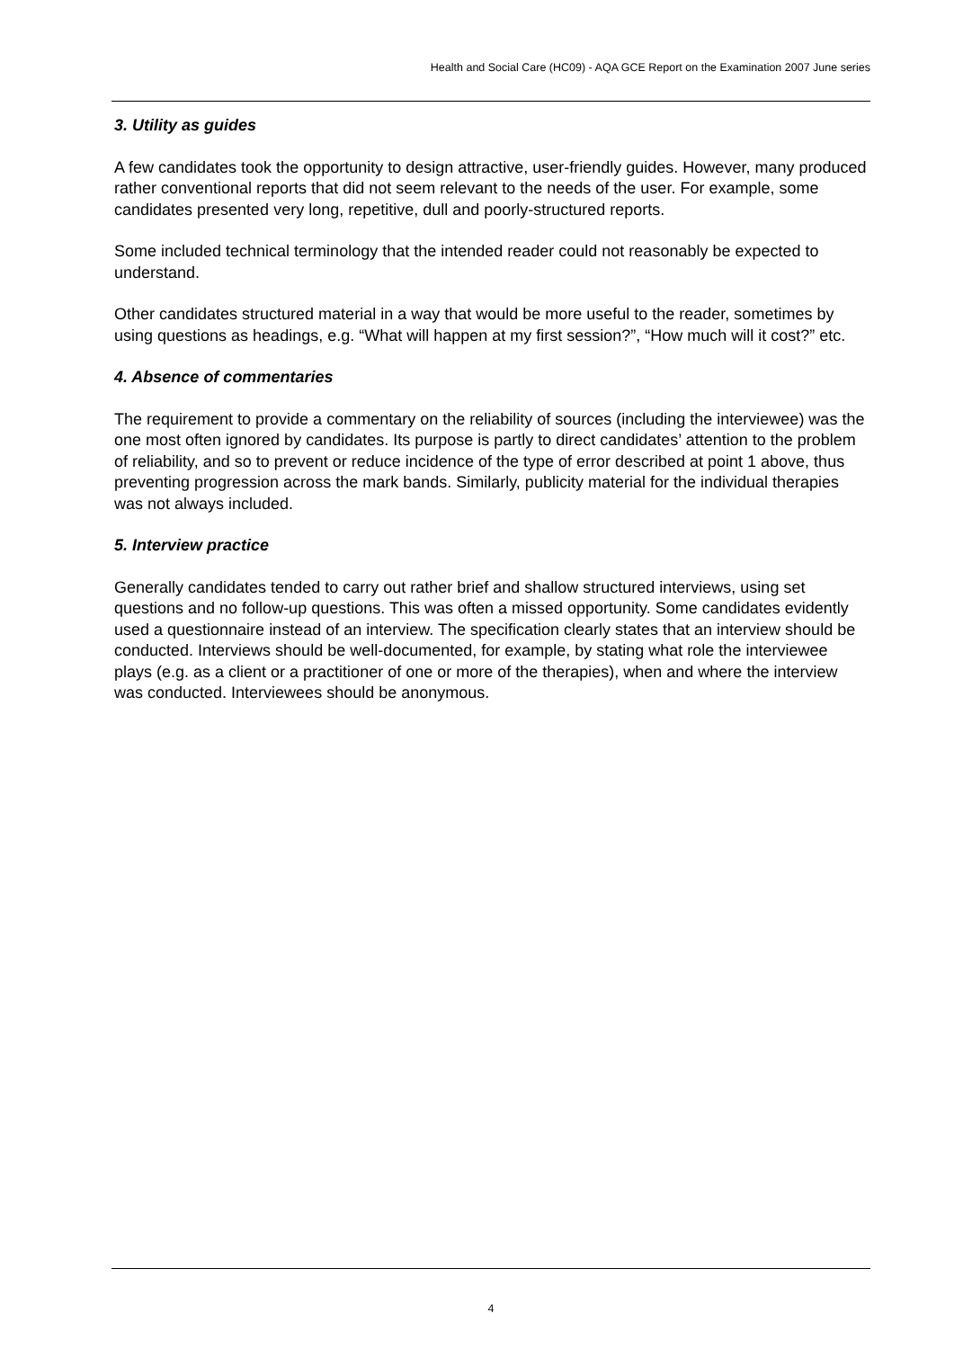Health and Social Care (HC09) - AQA GCE Report on the Examination 2007 June series
3. Utility as guides
A few candidates took the opportunity to design attractive, user-friendly guides. However, many produced rather conventional reports that did not seem relevant to the needs of the user. For example, some candidates presented very long, repetitive, dull and poorly-structured reports.
Some included technical terminology that the intended reader could not reasonably be expected to understand.
Other candidates structured material in a way that would be more useful to the reader, sometimes by using questions as headings, e.g. “What will happen at my first session?”, “How much will it cost?” etc.
4. Absence of commentaries
The requirement to provide a commentary on the reliability of sources (including the interviewee) was the one most often ignored by candidates. Its purpose is partly to direct candidates’ attention to the problem of reliability, and so to prevent or reduce incidence of the type of error described at point 1 above, thus preventing progression across the mark bands. Similarly, publicity material for the individual therapies was not always included.
5. Interview practice
Generally candidates tended to carry out rather brief and shallow structured interviews, using set questions and no follow-up questions. This was often a missed opportunity. Some candidates evidently used a questionnaire instead of an interview. The specification clearly states that an interview should be conducted. Interviews should be well-documented, for example, by stating what role the interviewee plays (e.g. as a client or a practitioner of one or more of the therapies), when and where the interview was conducted. Interviewees should be anonymous.
4